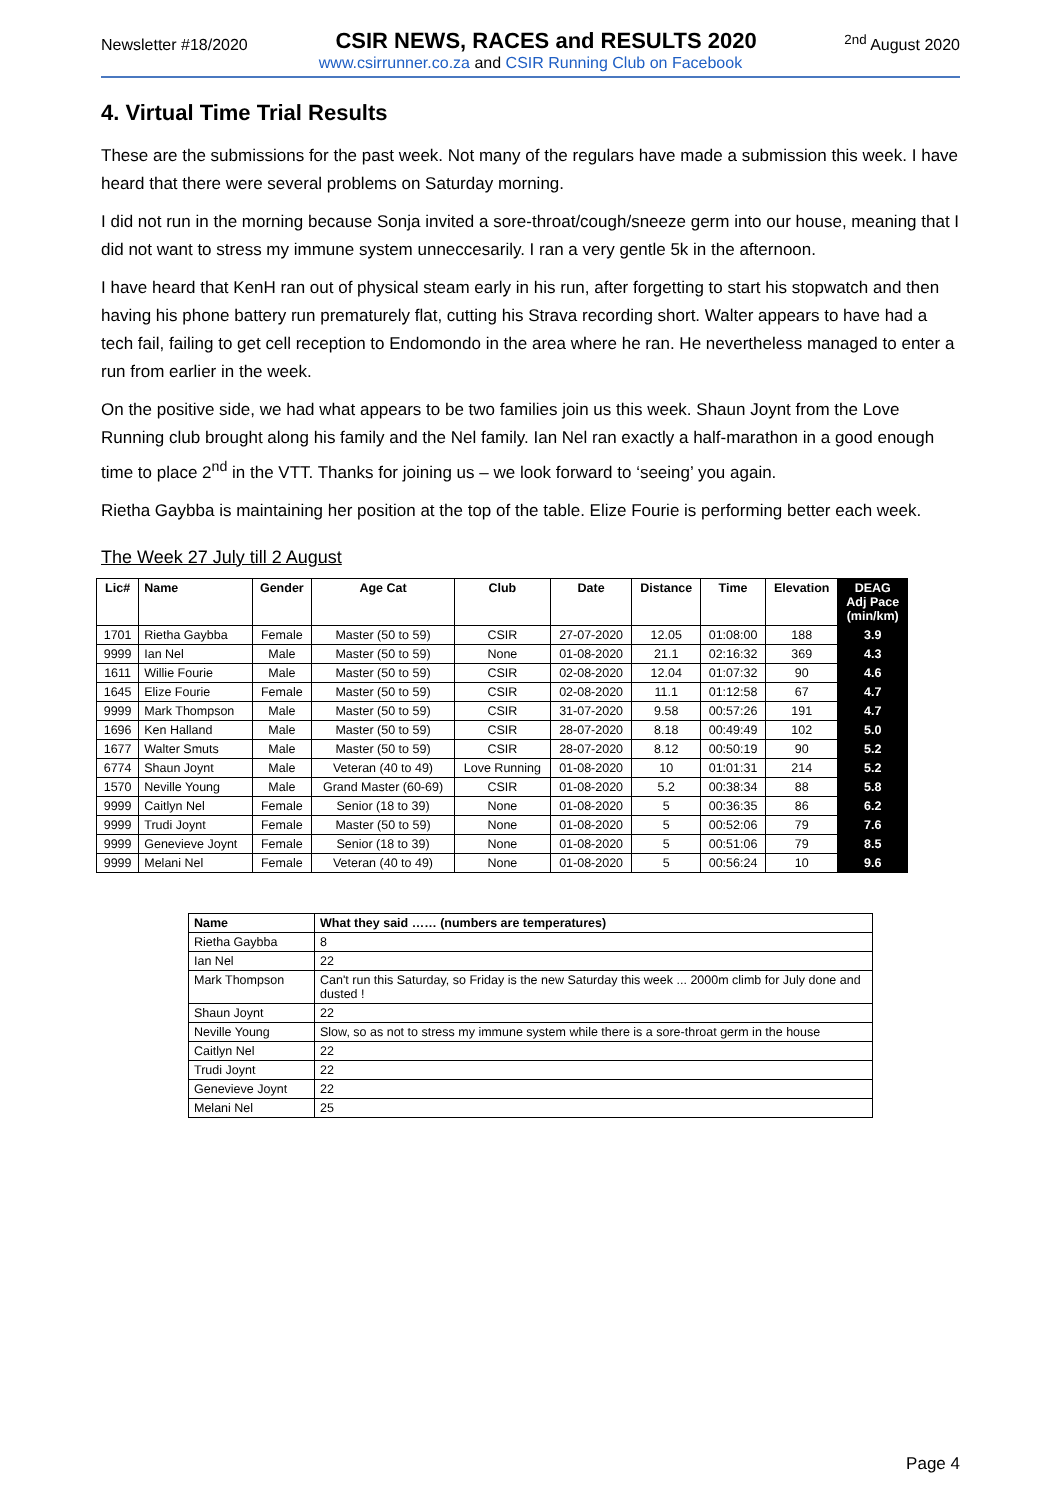Newsletter #18/2020 CSIR NEWS, RACES and RESULTS 2020<sup>2nd</sup> August 2020
www.csirrunner.co.za and CSIR Running Club on Facebook
4. Virtual Time Trial Results
These are the submissions for the past week. Not many of the regulars have made a submission this week. I have heard that there were several problems on Saturday morning.
I did not run in the morning because Sonja invited a sore-throat/cough/sneeze germ into our house, meaning that I did not want to stress my immune system unneccesarily. I ran a very gentle 5k in the afternoon.
I have heard that KenH ran out of physical steam early in his run, after forgetting to start his stopwatch and then having his phone battery run prematurely flat, cutting his Strava recording short. Walter appears to have had a tech fail, failing to get cell reception to Endomondo in the area where he ran. He nevertheless managed to enter a run from earlier in the week.
On the positive side, we had what appears to be two families join us this week. Shaun Joynt from the Love Running club brought along his family and the Nel family. Ian Nel ran exactly a half-marathon in a good enough time to place 2<sup>nd</sup> in the VTT. Thanks for joining us – we look forward to ‘seeing’ you again.
Rietha Gaybba is maintaining her position at the top of the table. Elize Fourie is performing better each week.
The Week 27 July till 2 August
| Lic# | Name | Gender | Age Cat | Club | Date | Distance | Time | Elevation | DEAG Adj Pace (min/km) |
| --- | --- | --- | --- | --- | --- | --- | --- | --- | --- |
| 1701 | Rietha Gaybba | Female | Master (50 to 59) | CSIR | 27-07-2020 | 12.05 | 01:08:00 | 188 | 3.9 |
| 9999 | Ian Nel | Male | Master (50 to 59) | None | 01-08-2020 | 21.1 | 02:16:32 | 369 | 4.3 |
| 1611 | Willie Fourie | Male | Master (50 to 59) | CSIR | 02-08-2020 | 12.04 | 01:07:32 | 90 | 4.6 |
| 1645 | Elize Fourie | Female | Master (50 to 59) | CSIR | 02-08-2020 | 11.1 | 01:12:58 | 67 | 4.7 |
| 9999 | Mark Thompson | Male | Master (50 to 59) | CSIR | 31-07-2020 | 9.58 | 00:57:26 | 191 | 4.7 |
| 1696 | Ken Halland | Male | Master (50 to 59) | CSIR | 28-07-2020 | 8.18 | 00:49:49 | 102 | 5.0 |
| 1677 | Walter Smuts | Male | Master (50 to 59) | CSIR | 28-07-2020 | 8.12 | 00:50:19 | 90 | 5.2 |
| 6774 | Shaun Joynt | Male | Veteran (40 to 49) | Love Running | 01-08-2020 | 10 | 01:01:31 | 214 | 5.2 |
| 1570 | Neville Young | Male | Grand Master (60-69) | CSIR | 01-08-2020 | 5.2 | 00:38:34 | 88 | 5.8 |
| 9999 | Caitlyn Nel | Female | Senior (18 to 39) | None | 01-08-2020 | 5 | 00:36:35 | 86 | 6.2 |
| 9999 | Trudi Joynt | Female | Master (50 to 59) | None | 01-08-2020 | 5 | 00:52:06 | 79 | 7.6 |
| 9999 | Genevieve Joynt | Female | Senior (18 to 39) | None | 01-08-2020 | 5 | 00:51:06 | 79 | 8.5 |
| 9999 | Melani Nel | Female | Veteran (40 to 49) | None | 01-08-2020 | 5 | 00:56:24 | 10 | 9.6 |
| Name | What they said …… (numbers are temperatures) |
| --- | --- |
| Rietha Gaybba | 8 |
| Ian Nel | 22 |
| Mark Thompson | Can't run this Saturday, so Friday is the new Saturday this week ... 2000m climb for July done and dusted ! |
| Shaun Joynt | 22 |
| Neville Young | Slow, so as not to stress my immune system while there is a sore-throat germ in the house |
| Caitlyn Nel | 22 |
| Trudi Joynt | 22 |
| Genevieve Joynt | 22 |
| Melani Nel | 25 |
Page 4